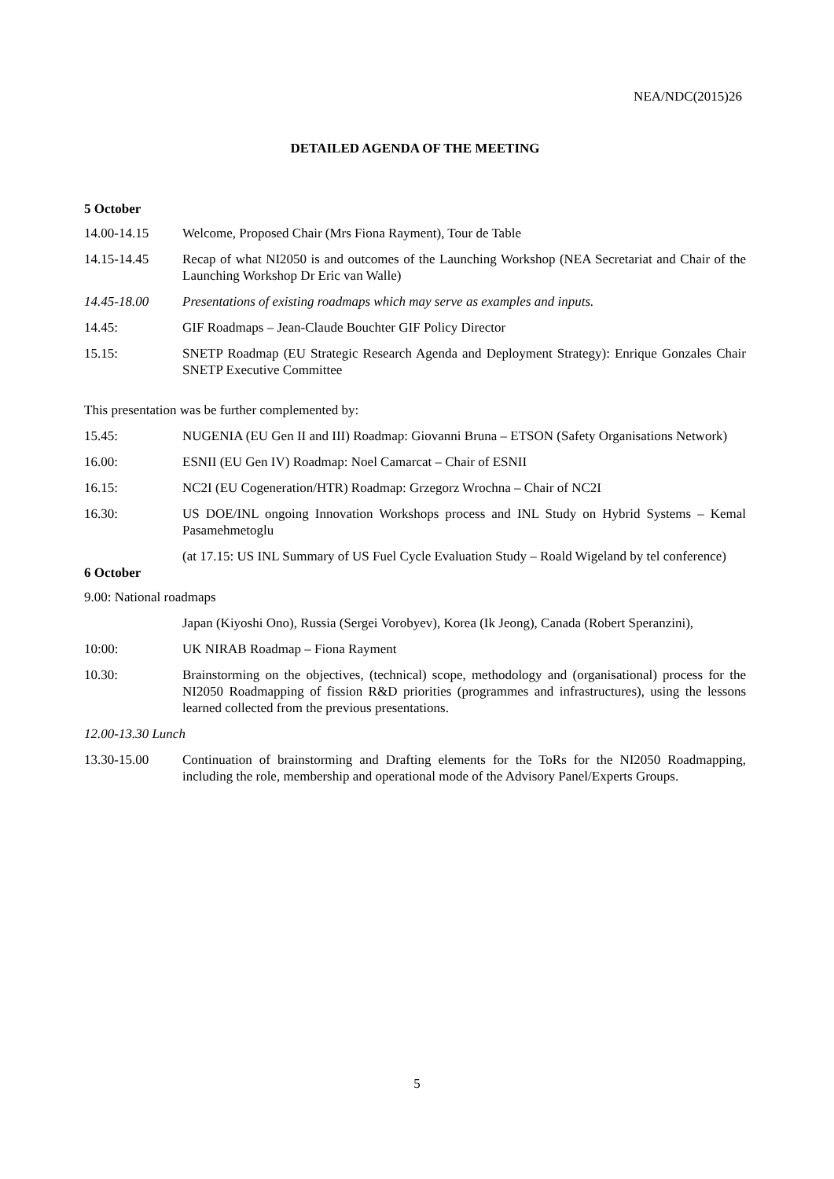NEA/NDC(2015)26
DETAILED AGENDA OF THE MEETING
5 October
14.00-14.15 Welcome, Proposed Chair (Mrs Fiona Rayment), Tour de Table
14.15-14.45 Recap of what NI2050 is and outcomes of the Launching Workshop (NEA Secretariat and Chair of the Launching Workshop Dr Eric van Walle)
14.45-18.00 Presentations of existing roadmaps which may serve as examples and inputs.
14.45: GIF Roadmaps – Jean-Claude Bouchter GIF Policy Director
15.15: SNETP Roadmap (EU Strategic Research Agenda and Deployment Strategy): Enrique Gonzales Chair SNETP Executive Committee
This presentation was be further complemented by:
15.45: NUGENIA (EU Gen II and III) Roadmap: Giovanni Bruna – ETSON (Safety Organisations Network)
16.00: ESNII (EU Gen IV) Roadmap: Noel Camarcat – Chair of ESNII
16.15: NC2I (EU Cogeneration/HTR) Roadmap: Grzegorz Wrochna – Chair of NC2I
16.30: US DOE/INL ongoing Innovation Workshops process and INL Study on Hybrid Systems – Kemal Pasamehmetoglu
(at 17.15: US INL Summary of US Fuel Cycle Evaluation Study – Roald Wigeland by tel conference)
6 October
9.00: National roadmaps
Japan (Kiyoshi Ono), Russia (Sergei Vorobyev), Korea (Ik Jeong), Canada (Robert Speranzini),
10:00: UK NIRAB Roadmap – Fiona Rayment
10.30: Brainstorming on the objectives, (technical) scope, methodology and (organisational) process for the NI2050 Roadmapping of fission R&D priorities (programmes and infrastructures), using the lessons learned collected from the previous presentations.
12.00-13.30 Lunch
13.30-15.00 Continuation of brainstorming and Drafting elements for the ToRs for the NI2050 Roadmapping, including the role, membership and operational mode of the Advisory Panel/Experts Groups.
5